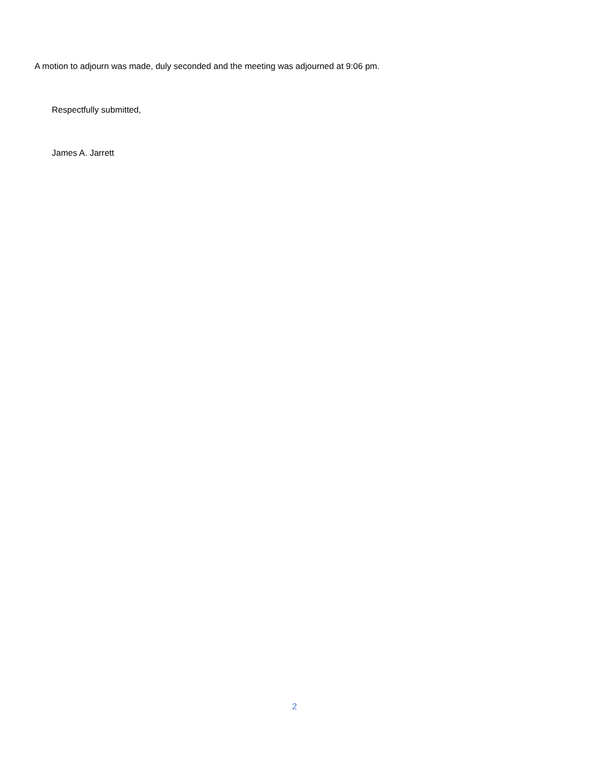A motion to adjourn was made, duly seconded and the meeting was adjourned at 9:06 pm.
Respectfully submitted,
James A. Jarrett
2